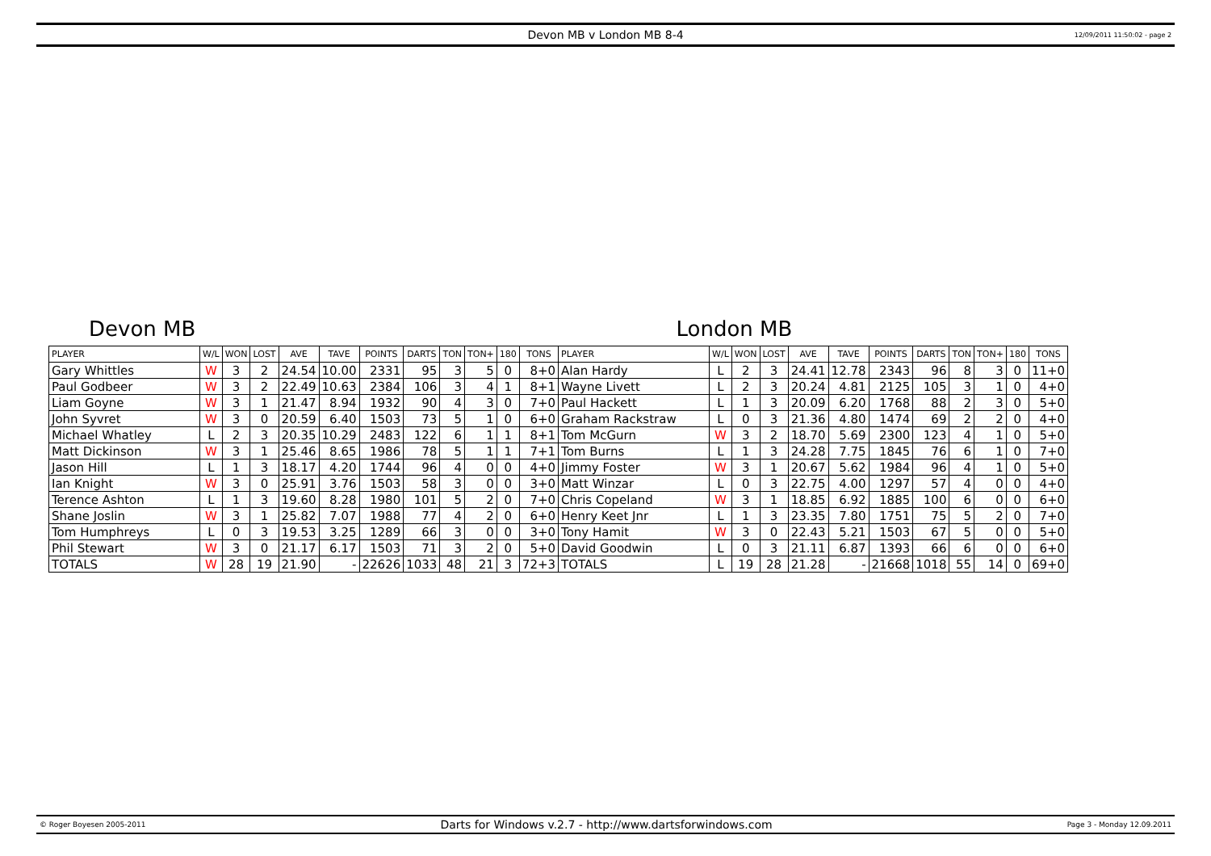Devon MB v London MB 8-4 12/09/2011 11:50:02 - page 2
Devon MB London MB
| PLAYER | W/L | WON | LOST | AVE | TAVE | POINTS | DARTS | TON | TON+ | 180 | TONS | PLAYER | W/L | WON | LOST | AVE | TAVE | POINTS | DARTS | TON | TON+ | 180 | TONS |
| --- | --- | --- | --- | --- | --- | --- | --- | --- | --- | --- | --- | --- | --- | --- | --- | --- | --- | --- | --- | --- | --- | --- | --- |
| Gary Whittles | W | 3 | 2 | 24.54 | 10.00 | 2331 | 95 | 3 | 5 | 0 | 8+0 | Alan Hardy | L | 2 | 3 | 24.41 | 12.78 | 2343 | 96 | 8 | 3 | 0 | 11+0 |
| Paul Godbeer | W | 3 | 2 | 22.49 | 10.63 | 2384 | 106 | 3 | 4 | 1 | 8+1 | Wayne Livett | L | 2 | 3 | 20.24 | 4.81 | 2125 | 105 | 3 | 1 | 0 | 4+0 |
| Liam Goyne | W | 3 | 1 | 21.47 | 8.94 | 1932 | 90 | 4 | 3 | 0 | 7+0 | Paul Hackett | L | 1 | 3 | 20.09 | 6.20 | 1768 | 88 | 2 | 3 | 0 | 5+0 |
| John Syvret | W | 3 | 0 | 20.59 | 6.40 | 1503 | 73 | 5 | 1 | 0 | 6+0 | Graham Rackstraw | L | 0 | 3 | 21.36 | 4.80 | 1474 | 69 | 2 | 2 | 0 | 4+0 |
| Michael Whatley | L | 2 | 3 | 20.35 | 10.29 | 2483 | 122 | 6 | 1 | 1 | 8+1 | Tom McGurn | W | 3 | 2 | 18.70 | 5.69 | 2300 | 123 | 4 | 1 | 0 | 5+0 |
| Matt Dickinson | W | 3 | 1 | 25.46 | 8.65 | 1986 | 78 | 5 | 1 | 1 | 7+1 | Tom Burns | L | 1 | 3 | 24.28 | 7.75 | 1845 | 76 | 6 | 1 | 0 | 7+0 |
| Jason Hill | L | 1 | 3 | 18.17 | 4.20 | 1744 | 96 | 4 | 0 | 0 | 4+0 | Jimmy Foster | W | 3 | 1 | 20.67 | 5.62 | 1984 | 96 | 4 | 1 | 0 | 5+0 |
| Ian Knight | W | 3 | 0 | 25.91 | 3.76 | 1503 | 58 | 3 | 0 | 0 | 3+0 | Matt Winzar | L | 0 | 3 | 22.75 | 4.00 | 1297 | 57 | 4 | 0 | 0 | 4+0 |
| Terence Ashton | L | 1 | 3 | 19.60 | 8.28 | 1980 | 101 | 5 | 2 | 0 | 7+0 | Chris Copeland | W | 3 | 1 | 18.85 | 6.92 | 1885 | 100 | 6 | 0 | 0 | 6+0 |
| Shane Joslin | W | 3 | 1 | 25.82 | 7.07 | 1988 | 77 | 4 | 2 | 0 | 6+0 | Henry Keet Jnr | L | 1 | 3 | 23.35 | 7.80 | 1751 | 75 | 5 | 2 | 0 | 7+0 |
| Tom Humphreys | L | 0 | 3 | 19.53 | 3.25 | 1289 | 66 | 3 | 0 | 0 | 3+0 | Tony Hamit | W | 3 | 0 | 22.43 | 5.21 | 1503 | 67 | 5 | 0 | 0 | 5+0 |
| Phil Stewart | W | 3 | 0 | 21.17 | 6.17 | 1503 | 71 | 3 | 2 | 0 | 5+0 | David Goodwin | L | 0 | 3 | 21.11 | 6.87 | 1393 | 66 | 6 | 0 | 0 | 6+0 |
| TOTALS | W | 28 | 19 | 21.90 | - | 22626 | 1033 | 48 | 21 | 3 | 72+3 | TOTALS | L | 19 | 28 | 21.28 | - | 21668 | 1018 | 55 | 14 | 0 | 69+0 |
© Roger Boyesen 2005-2011 Darts for Windows v.2.7 - http://www.dartsforwindows.com Page 3 - Monday 12.09.2011